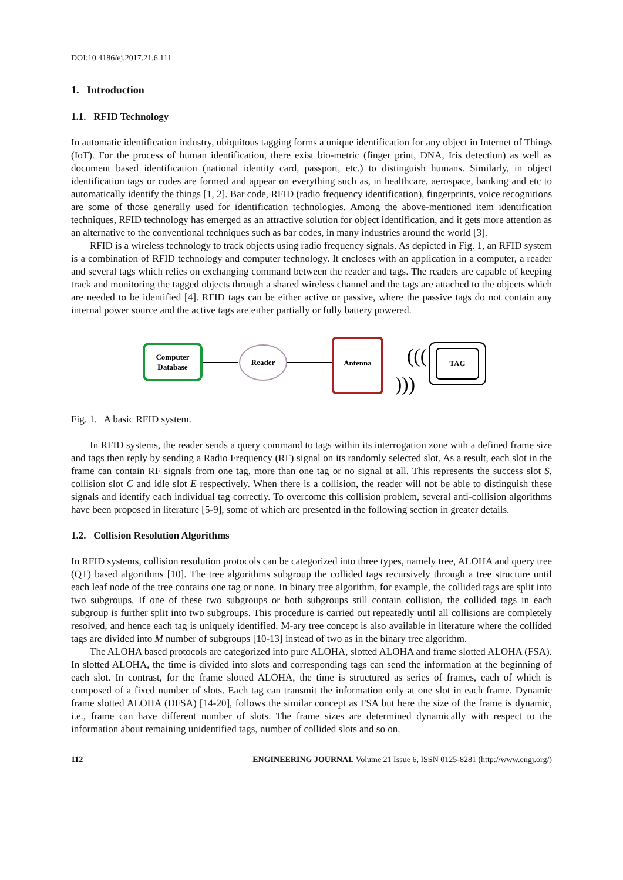DOI:10.4186/ej.2017.21.6.111
1. Introduction
1.1. RFID Technology
In automatic identification industry, ubiquitous tagging forms a unique identification for any object in Internet of Things (IoT). For the process of human identification, there exist bio-metric (finger print, DNA, Iris detection) as well as document based identification (national identity card, passport, etc.) to distinguish humans. Similarly, in object identification tags or codes are formed and appear on everything such as, in healthcare, aerospace, banking and etc to automatically identify the things [1, 2]. Bar code, RFID (radio frequency identification), fingerprints, voice recognitions are some of those generally used for identification technologies. Among the above-mentioned item identification techniques, RFID technology has emerged as an attractive solution for object identification, and it gets more attention as an alternative to the conventional techniques such as bar codes, in many industries around the world [3].
RFID is a wireless technology to track objects using radio frequency signals. As depicted in Fig. 1, an RFID system is a combination of RFID technology and computer technology. It encloses with an application in a computer, a reader and several tags which relies on exchanging command between the reader and tags. The readers are capable of keeping track and monitoring the tagged objects through a shared wireless channel and the tags are attached to the objects which are needed to be identified [4]. RFID tags can be either active or passive, where the passive tags do not contain any internal power source and the active tags are either partially or fully battery powered.
Computer
Database
Reader
Antenna
(((
)))
TAG
Fig. 1. A basic RFID system.
In RFID systems, the reader sends a query command to tags within its interrogation zone with a defined frame size and tags then reply by sending a Radio Frequency (RF) signal on its randomly selected slot. As a result, each slot in the frame can contain RF signals from one tag, more than one tag or no signal at all. This represents the success slot S, collision slot C and idle slot E respectively. When there is a collision, the reader will not be able to distinguish these signals and identify each individual tag correctly. To overcome this collision problem, several anti-collision algorithms have been proposed in literature [5-9], some of which are presented in the following section in greater details.
1.2. Collision Resolution Algorithms
In RFID systems, collision resolution protocols can be categorized into three types, namely tree, ALOHA and query tree (QT) based algorithms [10]. The tree algorithms subgroup the collided tags recursively through a tree structure until each leaf node of the tree contains one tag or none. In binary tree algorithm, for example, the collided tags are split into two subgroups. If one of these two subgroups or both subgroups still contain collision, the collided tags in each subgroup is further split into two subgroups. This procedure is carried out repeatedly until all collisions are completely resolved, and hence each tag is uniquely identified. M-ary tree concept is also available in literature where the collided tags are divided into M number of subgroups [10-13] instead of two as in the binary tree algorithm.
The ALOHA based protocols are categorized into pure ALOHA, slotted ALOHA and frame slotted ALOHA (FSA). In slotted ALOHA, the time is divided into slots and corresponding tags can send the information at the beginning of each slot. In contrast, for the frame slotted ALOHA, the time is structured as series of frames, each of which is composed of a fixed number of slots. Each tag can transmit the information only at one slot in each frame. Dynamic frame slotted ALOHA (DFSA) [14-20], follows the similar concept as FSA but here the size of the frame is dynamic, i.e., frame can have different number of slots. The frame sizes are determined dynamically with respect to the information about remaining unidentified tags, number of collided slots and so on.
112 ENGINEERING JOURNAL Volume 21 Issue 6, ISSN 0125-8281 (http://www.engj.org/)